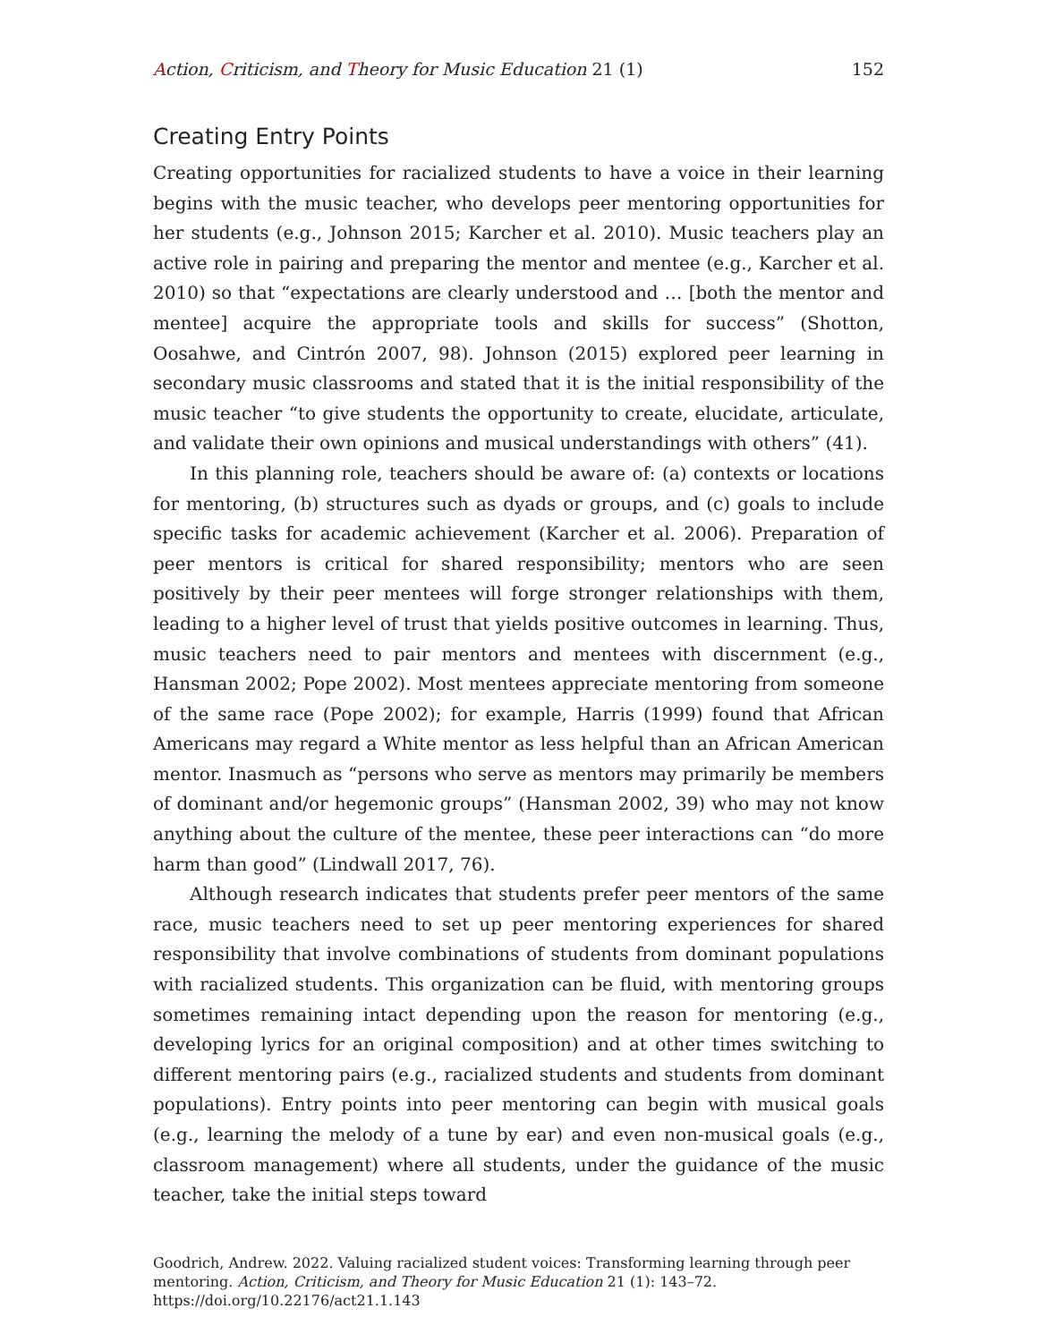Action, Criticism, and Theory for Music Education 21 (1)
152
Creating Entry Points
Creating opportunities for racialized students to have a voice in their learning begins with the music teacher, who develops peer mentoring opportunities for her students (e.g., Johnson 2015; Karcher et al. 2010). Music teachers play an active role in pairing and preparing the mentor and mentee (e.g., Karcher et al. 2010) so that “expectations are clearly understood and … [both the mentor and mentee] acquire the appropriate tools and skills for success” (Shotton, Oosahwe, and Cintrón 2007, 98). Johnson (2015) explored peer learning in secondary music classrooms and stated that it is the initial responsibility of the music teacher “to give students the opportunity to create, elucidate, articulate, and validate their own opinions and musical understandings with others” (41).
In this planning role, teachers should be aware of: (a) contexts or locations for mentoring, (b) structures such as dyads or groups, and (c) goals to include specific tasks for academic achievement (Karcher et al. 2006). Preparation of peer mentors is critical for shared responsibility; mentors who are seen positively by their peer mentees will forge stronger relationships with them, leading to a higher level of trust that yields positive outcomes in learning. Thus, music teachers need to pair mentors and mentees with discernment (e.g., Hansman 2002; Pope 2002). Most mentees appreciate mentoring from someone of the same race (Pope 2002); for example, Harris (1999) found that African Americans may regard a White mentor as less helpful than an African American mentor. Inasmuch as “persons who serve as mentors may primarily be members of dominant and/or hegemonic groups” (Hansman 2002, 39) who may not know anything about the culture of the mentee, these peer interactions can “do more harm than good” (Lindwall 2017, 76).
Although research indicates that students prefer peer mentors of the same race, music teachers need to set up peer mentoring experiences for shared responsibility that involve combinations of students from dominant populations with racialized students. This organization can be fluid, with mentoring groups sometimes remaining intact depending upon the reason for mentoring (e.g., developing lyrics for an original composition) and at other times switching to different mentoring pairs (e.g., racialized students and students from dominant populations). Entry points into peer mentoring can begin with musical goals (e.g., learning the melody of a tune by ear) and even non-musical goals (e.g., classroom management) where all students, under the guidance of the music teacher, take the initial steps toward
Goodrich, Andrew. 2022. Valuing racialized student voices: Transforming learning through peer mentoring. Action, Criticism, and Theory for Music Education 21 (1): 143–72.
https://doi.org/10.22176/act21.1.143